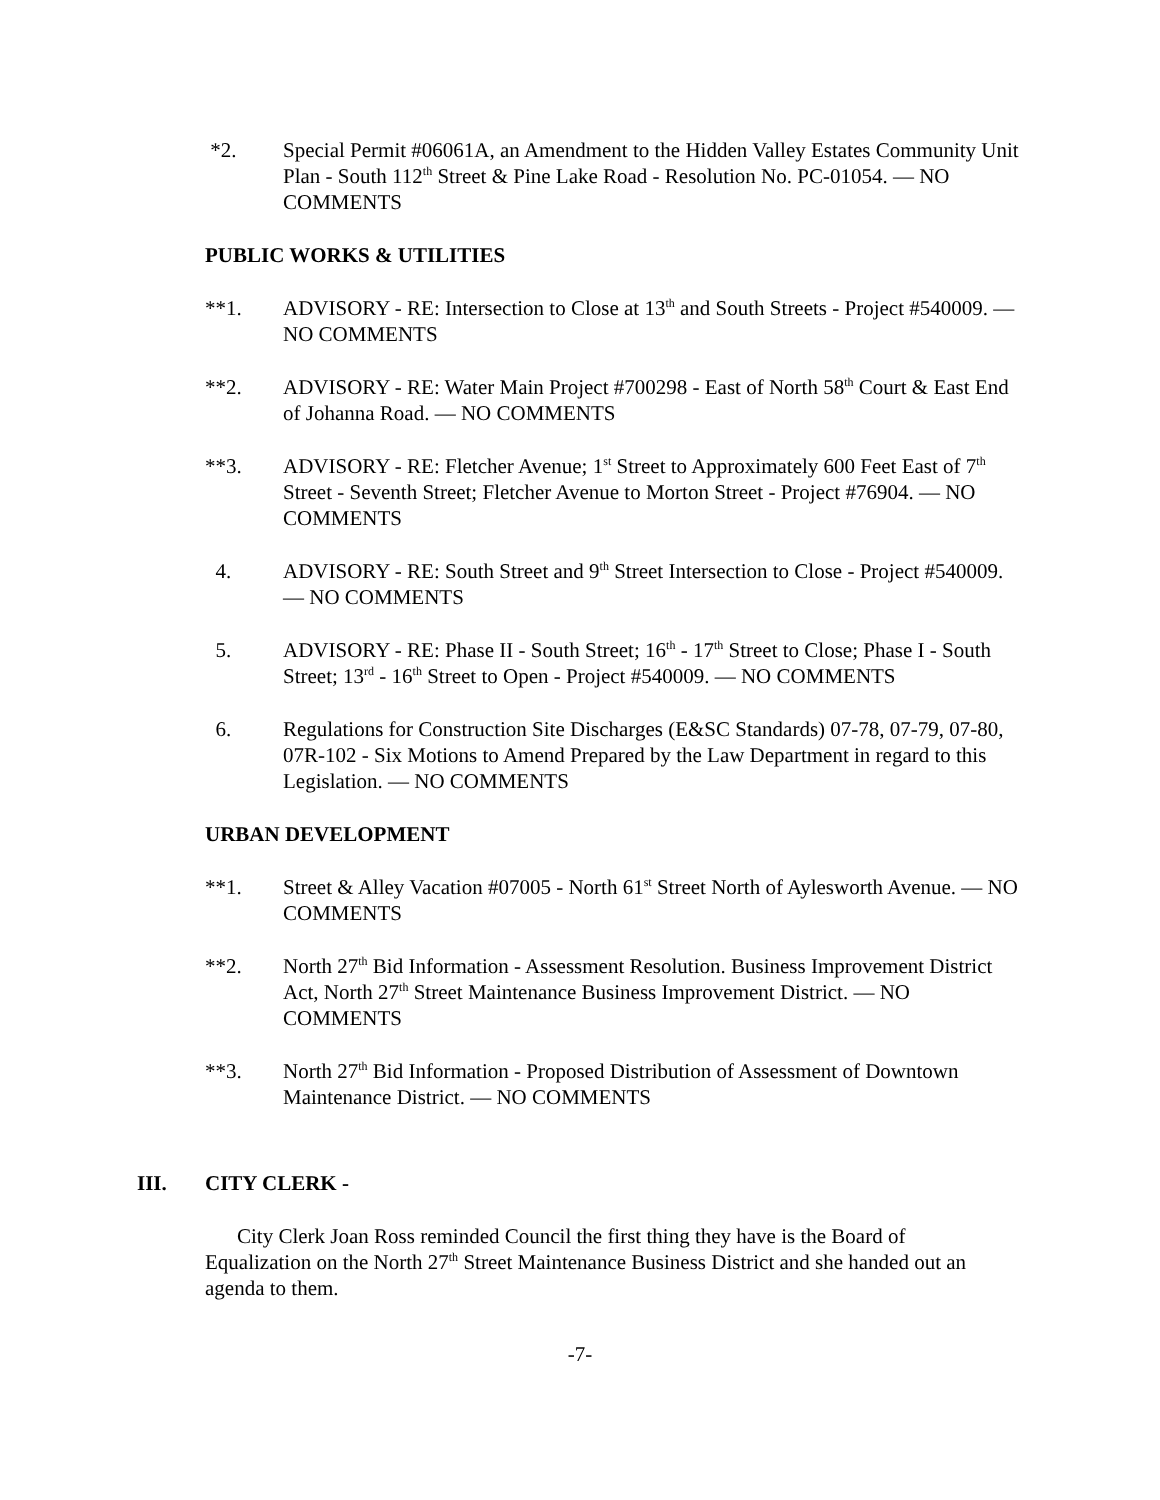*2. Special Permit #06061A, an Amendment to the Hidden Valley Estates Community Unit Plan - South 112<sup>th</sup> Street & Pine Lake Road - Resolution No. PC-01054. — NO COMMENTS
PUBLIC WORKS & UTILITIES
**1. ADVISORY - RE: Intersection to Close at 13<sup>th</sup> and South Streets - Project #540009. — NO COMMENTS
**2. ADVISORY - RE: Water Main Project #700298 - East of North 58<sup>th</sup> Court & East End of Johanna Road. — NO COMMENTS
**3. ADVISORY - RE: Fletcher Avenue; 1<sup>st</sup> Street to Approximately 600 Feet East of 7<sup>th</sup> Street - Seventh Street; Fletcher Avenue to Morton Street - Project #76904. — NO COMMENTS
4. ADVISORY - RE: South Street and 9<sup>th</sup> Street Intersection to Close - Project #540009. — NO COMMENTS
5. ADVISORY - RE: Phase II - South Street; 16<sup>th</sup> - 17<sup>th</sup> Street to Close; Phase I - South Street; 13<sup>rd</sup> - 16<sup>th</sup> Street to Open - Project #540009. — NO COMMENTS
6. Regulations for Construction Site Discharges (E&SC Standards) 07-78, 07-79, 07-80, 07R-102 - Six Motions to Amend Prepared by the Law Department in regard to this Legislation. — NO COMMENTS
URBAN DEVELOPMENT
**1. Street & Alley Vacation #07005 - North 61<sup>st</sup> Street North of Aylesworth Avenue. — NO COMMENTS
**2. North 27<sup>th</sup> Bid Information - Assessment Resolution. Business Improvement District Act, North 27<sup>th</sup> Street Maintenance Business Improvement District. — NO COMMENTS
**3. North 27<sup>th</sup> Bid Information - Proposed Distribution of Assessment of Downtown Maintenance District. — NO COMMENTS
III. CITY CLERK -
City Clerk Joan Ross reminded Council the first thing they have is the Board of Equalization on the North 27<sup>th</sup> Street Maintenance Business District and she handed out an agenda to them.
-7-